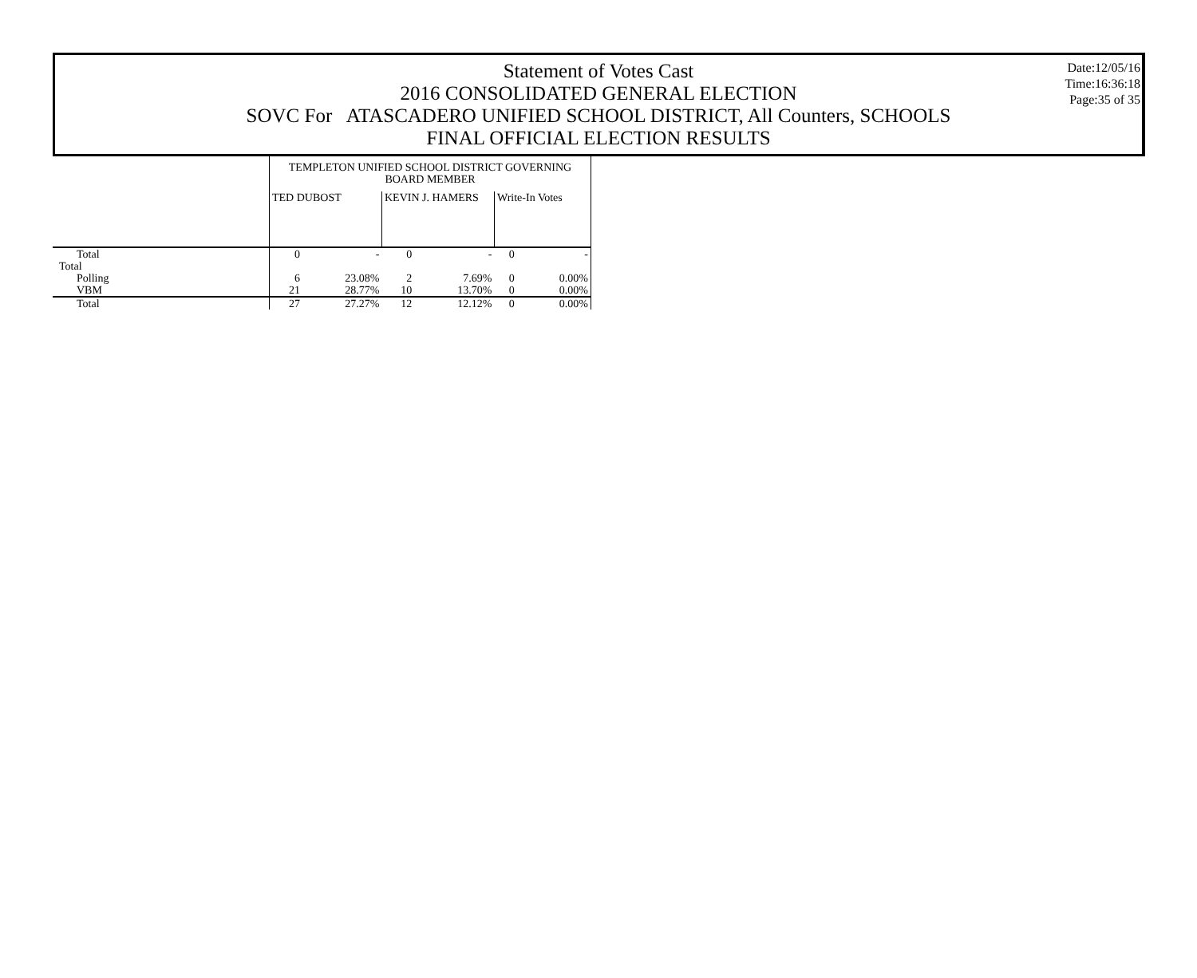Statement of Votes Cast
2016 CONSOLIDATED GENERAL ELECTION
SOVC For ATASCADERO UNIFIED SCHOOL DISTRICT, All Counters, SCHOOLS
FINAL OFFICIAL ELECTION RESULTS
Date:12/05/16
Time:16:36:18
Page:35 of 35
| | TEMPLETON UNIFIED SCHOOL DISTRICT GOVERNING BOARD MEMBER | | | | | |
| | TED DUBOST | | KEVIN J. HAMERS | | Write-In Votes | |
| Total | 0 | - | 0 | - | 0 | - |
| Total | | | | | | |
| Polling | 6 | 23.08% | 2 | 7.69% | 0 | 0.00% |
| VBM | 21 | 28.77% | 10 | 13.70% | 0 | 0.00% |
| Total | 27 | 27.27% | 12 | 12.12% | 0 | 0.00% |